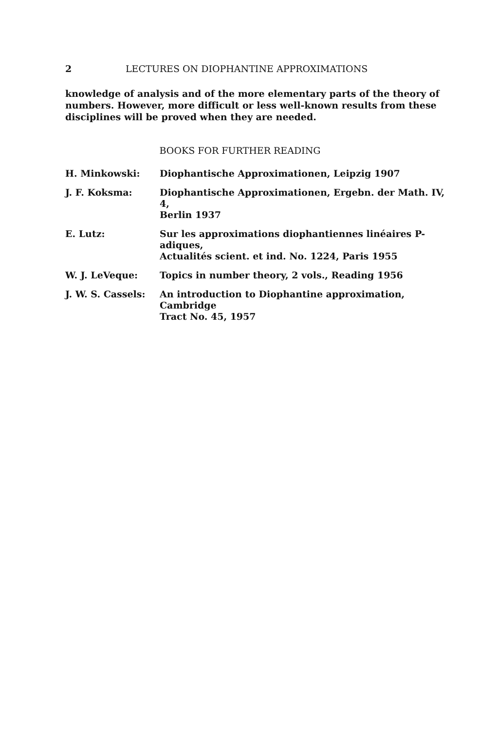2 LECTURES ON DIOPHANTINE APPROXIMATIONS
knowledge of analysis and of the more elementary parts of the theory of numbers. However, more difficult or less well-known results from these disciplines will be proved when they are needed.
BOOKS FOR FURTHER READING
H. Minkowski: Diophantische Approximationen, Leipzig 1907
J. F. Koksma: Diophantische Approximationen, Ergebn. der Math. IV, 4,
Berlin 1937
E. Lutz: Sur les approximations diophantiennes linéaires P-adiques,
Actualités scient. et ind. No. 1224, Paris 1955
W. J. LeVeque: Topics in number theory, 2 vols., Reading 1956
J. W. S. Cassels: An introduction to Diophantine approximation, Cambridge
Tract No. 45, 1957